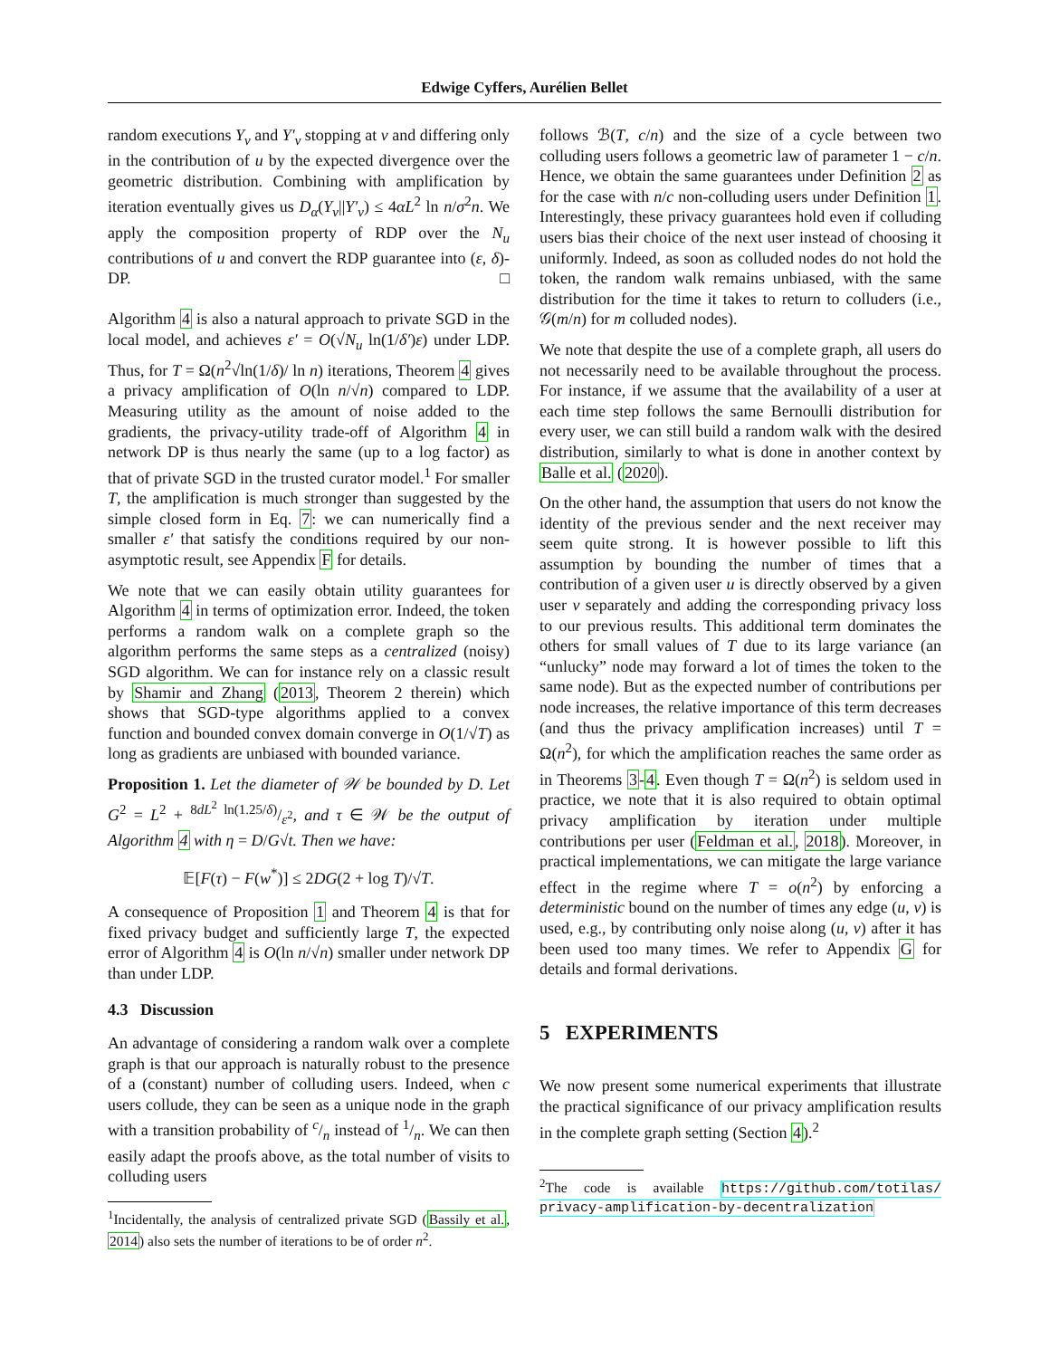Edwige Cyffers, Aurélien Bellet
random executions Y<sub>v</sub> and Y′<sub>v</sub> stopping at v and differing only in the contribution of u by the expected divergence over the geometric distribution. Combining with amplification by iteration eventually gives us D<sub>α</sub>(Y<sub>v</sub>||Y′<sub>v</sub>) ≤ 4αL<sup>2</sup> ln n/σ<sup>2</sup>n. We apply the composition property of RDP over the N<sub>u</sub> contributions of u and convert the RDP guarantee into (ε, δ)-DP. □
Algorithm 4 is also a natural approach to private SGD in the local model, and achieves ε′ = O(√N<sub>u</sub> ln(1/δ′)ε) under LDP. Thus, for T = Ω(n<sup>2</sup>√ln(1/δ)/ ln n) iterations, Theorem 4 gives a privacy amplification of O(ln n/√n) compared to LDP. Measuring utility as the amount of noise added to the gradients, the privacy-utility trade-off of Algorithm 4 in network DP is thus nearly the same (up to a log factor) as that of private SGD in the trusted curator model.<sup>1</sup> For smaller T, the amplification is much stronger than suggested by the simple closed form in Eq. 7: we can numerically find a smaller ε′ that satisfy the conditions required by our non-asymptotic result, see Appendix F for details.
We note that we can easily obtain utility guarantees for Algorithm 4 in terms of optimization error. Indeed, the token performs a random walk on a complete graph so the algorithm performs the same steps as a centralized (noisy) SGD algorithm. We can for instance rely on a classic result by Shamir and Zhang (2013, Theorem 2 therein) which shows that SGD-type algorithms applied to a convex function and bounded convex domain converge in O(1/√T) as long as gradients are unbiased with bounded variance.
Proposition 1. Let the diameter of 𝒲 be bounded by D. Let G<sup>2</sup> = L<sup>2</sup> + 8dL<sup>2</sup> ln(1.25/δ)/ε<sup>2</sup>, and τ ∈ 𝒲 be the output of Algorithm 4 with η = D/G√t. Then we have:
𝔼[F(τ) − F(w<sup>*</sup>)] ≤ 2DG(2 + log T)/√T.
A consequence of Proposition 1 and Theorem 4 is that for fixed privacy budget and sufficiently large T, the expected error of Algorithm 4 is O(ln n/√n) smaller under network DP than under LDP.
4.3 Discussion
An advantage of considering a random walk over a complete graph is that our approach is naturally robust to the presence of a (constant) number of colluding users. Indeed, when c users collude, they can be seen as a unique node in the graph with a transition probability of c/n instead of 1/n. We can then easily adapt the proofs above, as the total number of visits to colluding users
<sup>1</sup> Incidentally, the analysis of centralized private SGD (Bassily et al., 2014) also sets the number of iterations to be of order n<sup>2</sup>.
follows ℬ(T, c/n) and the size of a cycle between two colluding users follows a geometric law of parameter 1 − c/n. Hence, we obtain the same guarantees under Definition 2 as for the case with n/c non-colluding users under Definition 1. Interestingly, these privacy guarantees hold even if colluding users bias their choice of the next user instead of choosing it uniformly. Indeed, as soon as colluded nodes do not hold the token, the random walk remains unbiased, with the same distribution for the time it takes to return to colluders (i.e., 𝒢(m/n) for m colluded nodes).
We note that despite the use of a complete graph, all users do not necessarily need to be available throughout the process. For instance, if we assume that the availability of a user at each time step follows the same Bernoulli distribution for every user, we can still build a random walk with the desired distribution, similarly to what is done in another context by Balle et al. (2020).
On the other hand, the assumption that users do not know the identity of the previous sender and the next receiver may seem quite strong. It is however possible to lift this assumption by bounding the number of times that a contribution of a given user u is directly observed by a given user v separately and adding the corresponding privacy loss to our previous results. This additional term dominates the others for small values of T due to its large variance (an “unlucky” node may forward a lot of times the token to the same node). But as the expected number of contributions per node increases, the relative importance of this term decreases (and thus the privacy amplification increases) until T = Ω(n<sup>2</sup>), for which the amplification reaches the same order as in Theorems 3-4. Even though T = Ω(n<sup>2</sup>) is seldom used in practice, we note that it is also required to obtain optimal privacy amplification by iteration under multiple contributions per user (Feldman et al., 2018). Moreover, in practical implementations, we can mitigate the large variance effect in the regime where T = o(n<sup>2</sup>) by enforcing a deterministic bound on the number of times any edge (u, v) is used, e.g., by contributing only noise along (u, v) after it has been used too many times. We refer to Appendix G for details and formal derivations.
5 EXPERIMENTS
We now present some numerical experiments that illustrate the practical significance of our privacy amplification results in the complete graph setting (Section 4).<sup>2</sup>
<sup>2</sup> The code is available https://github.com/totilas/ privacy-amplification-by-decentralization